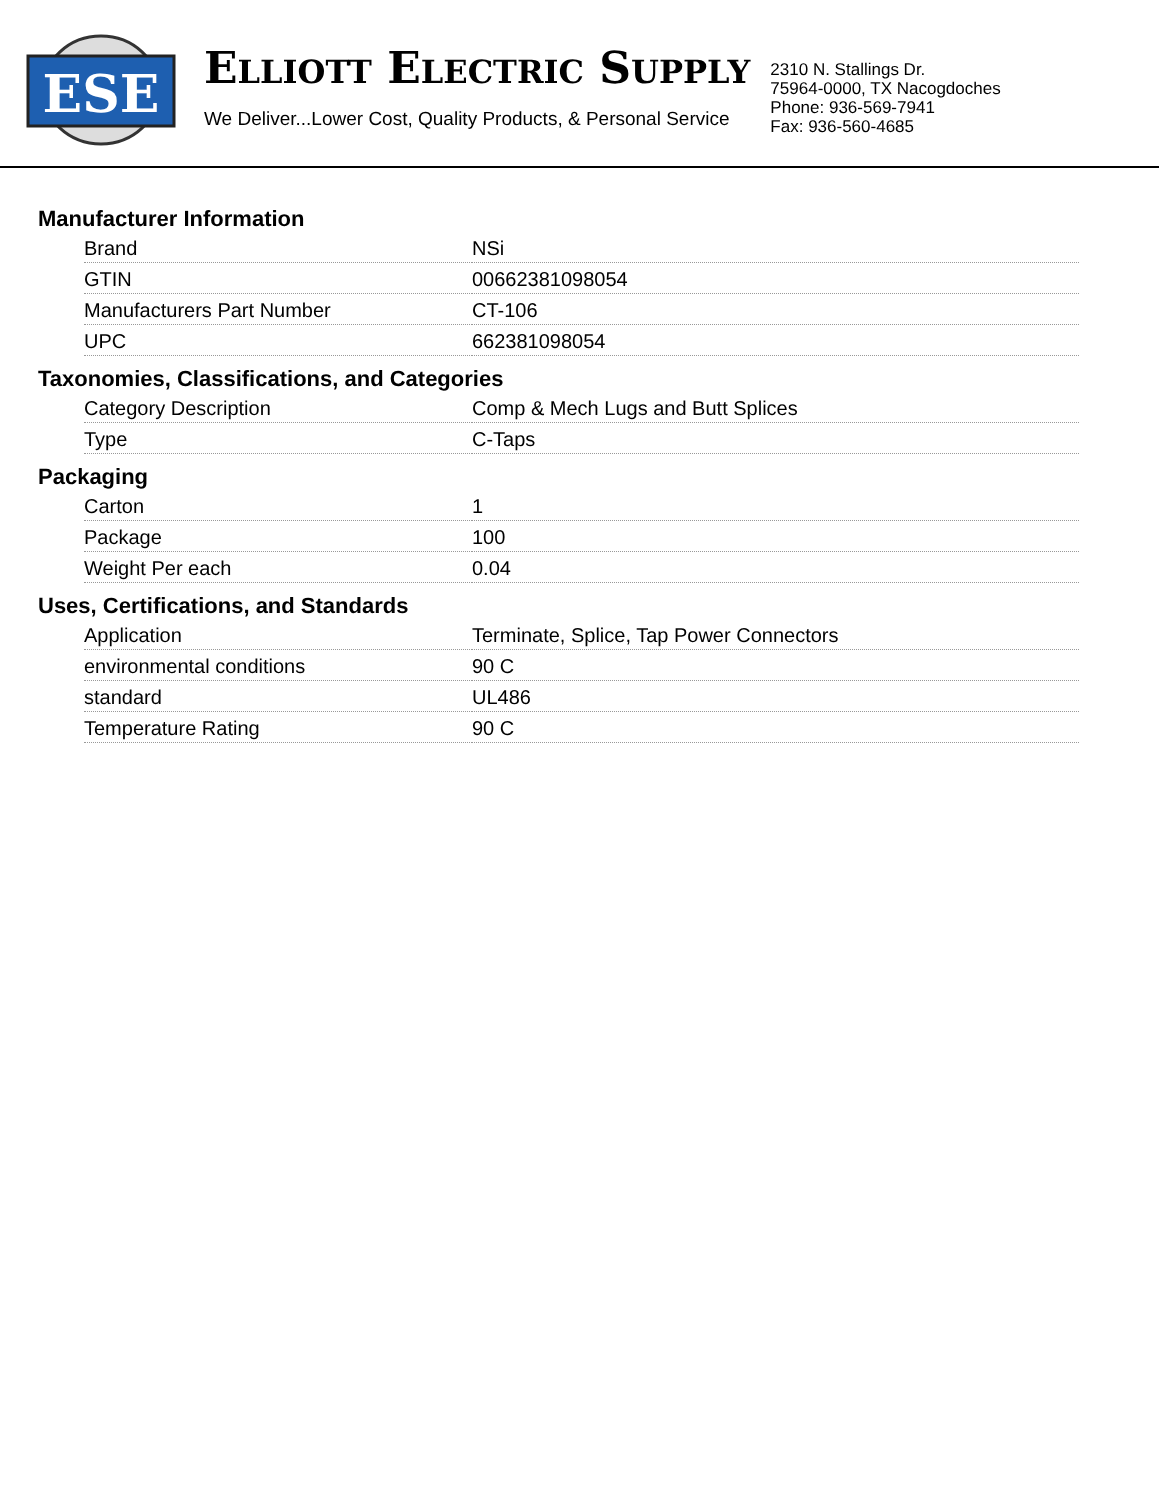ESE
ELLIOTT ELECTRIC SUPPLY
We Deliver...Lower Cost, Quality Products, & Personal Service
2310 N. Stallings Dr.
75964-0000, TX Nacogdoches
Phone: 936-569-7941
Fax: 936-560-4685
Manufacturer Information
| Brand | NSi |
| GTIN | 00662381098054 |
| Manufacturers Part Number | CT-106 |
| UPC | 662381098054 |
Taxonomies, Classifications, and Categories
| Category Description | Comp & Mech Lugs and Butt Splices |
| Type | C-Taps |
Packaging
| Carton | 1 |
| Package | 100 |
| Weight Per each | 0.04 |
Uses, Certifications, and Standards
| Application | Terminate, Splice, Tap Power Connectors |
| environmental conditions | 90 C |
| standard | UL486 |
| Temperature Rating | 90 C |